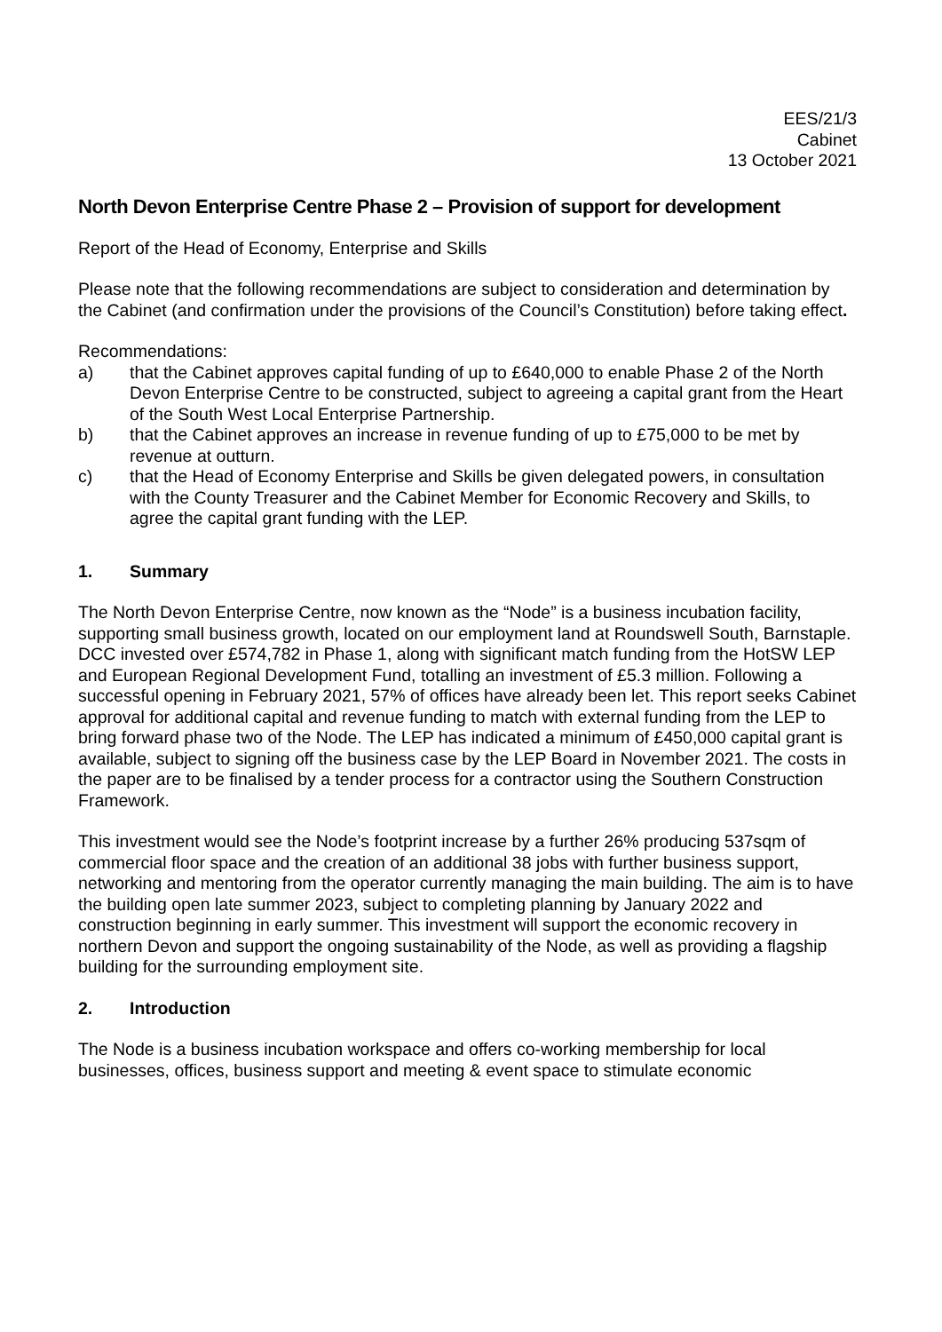EES/21/3
Cabinet
13 October 2021
North Devon Enterprise Centre Phase 2 – Provision of support for development
Report of the Head of Economy, Enterprise and Skills
Please note that the following recommendations are subject to consideration and determination by the Cabinet (and confirmation under the provisions of the Council’s Constitution) before taking effect.
Recommendations:
a) that the Cabinet approves capital funding of up to £640,000 to enable Phase 2 of the North Devon Enterprise Centre to be constructed, subject to agreeing a capital grant from the Heart of the South West Local Enterprise Partnership.
b) that the Cabinet approves an increase in revenue funding of up to £75,000 to be met by revenue at outturn.
c) that the Head of Economy Enterprise and Skills be given delegated powers, in consultation with the County Treasurer and the Cabinet Member for Economic Recovery and Skills, to agree the capital grant funding with the LEP.
1. Summary
The North Devon Enterprise Centre, now known as the “Node” is a business incubation facility, supporting small business growth, located on our employment land at Roundswell South, Barnstaple. DCC invested over £574,782 in Phase 1, along with significant match funding from the HotSW LEP and European Regional Development Fund, totalling an investment of £5.3 million. Following a successful opening in February 2021, 57% of offices have already been let. This report seeks Cabinet approval for additional capital and revenue funding to match with external funding from the LEP to bring forward phase two of the Node. The LEP has indicated a minimum of £450,000 capital grant is available, subject to signing off the business case by the LEP Board in November 2021. The costs in the paper are to be finalised by a tender process for a contractor using the Southern Construction Framework.
This investment would see the Node’s footprint increase by a further 26% producing 537sqm of commercial floor space and the creation of an additional 38 jobs with further business support, networking and mentoring from the operator currently managing the main building. The aim is to have the building open late summer 2023, subject to completing planning by January 2022 and construction beginning in early summer. This investment will support the economic recovery in northern Devon and support the ongoing sustainability of the Node, as well as providing a flagship building for the surrounding employment site.
2. Introduction
The Node is a business incubation workspace and offers co-working membership for local businesses, offices, business support and meeting & event space to stimulate economic